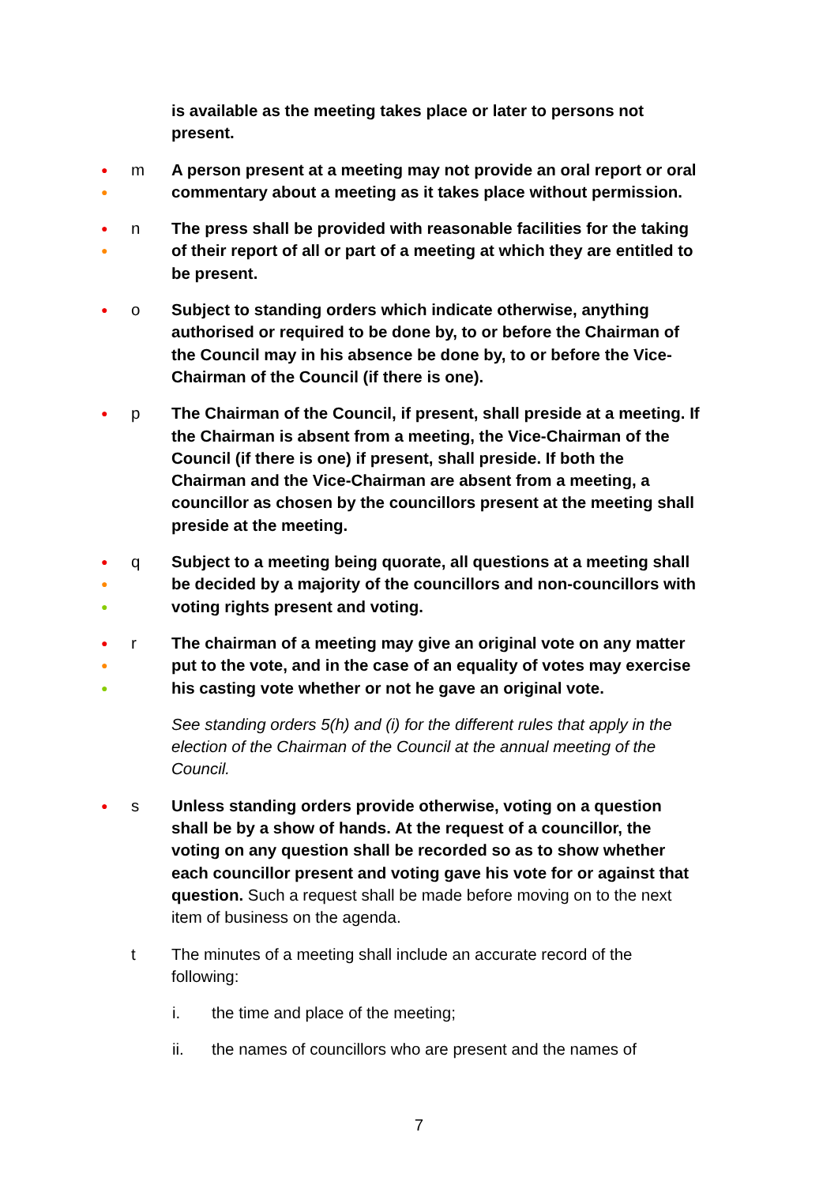is available as the meeting takes place or later to persons not present.
●
●
m A person present at a meeting may not provide an oral report or oral commentary about a meeting as it takes place without permission.
●
●
n The press shall be provided with reasonable facilities for the taking of their report of all or part of a meeting at which they are entitled to be present.
●
o Subject to standing orders which indicate otherwise, anything authorised or required to be done by, to or before the Chairman of the Council may in his absence be done by, to or before the Vice-Chairman of the Council (if there is one).
●
p The Chairman of the Council, if present, shall preside at a meeting. If the Chairman is absent from a meeting, the Vice-Chairman of the Council (if there is one) if present, shall preside. If both the Chairman and the Vice-Chairman are absent from a meeting, a councillor as chosen by the councillors present at the meeting shall preside at the meeting.
●
●
●
q Subject to a meeting being quorate, all questions at a meeting shall be decided by a majority of the councillors and non-councillors with voting rights present and voting.
●
●
●
r The chairman of a meeting may give an original vote on any matter put to the vote, and in the case of an equality of votes may exercise his casting vote whether or not he gave an original vote.
See standing orders 5(h) and (i) for the different rules that apply in the election of the Chairman of the Council at the annual meeting of the Council.
●
s Unless standing orders provide otherwise, voting on a question shall be by a show of hands. At the request of a councillor, the voting on any question shall be recorded so as to show whether each councillor present and voting gave his vote for or against that question. Such a request shall be made before moving on to the next item of business on the agenda.
t The minutes of a meeting shall include an accurate record of the following:
i. the time and place of the meeting;
ii. the names of councillors who are present and the names of
7